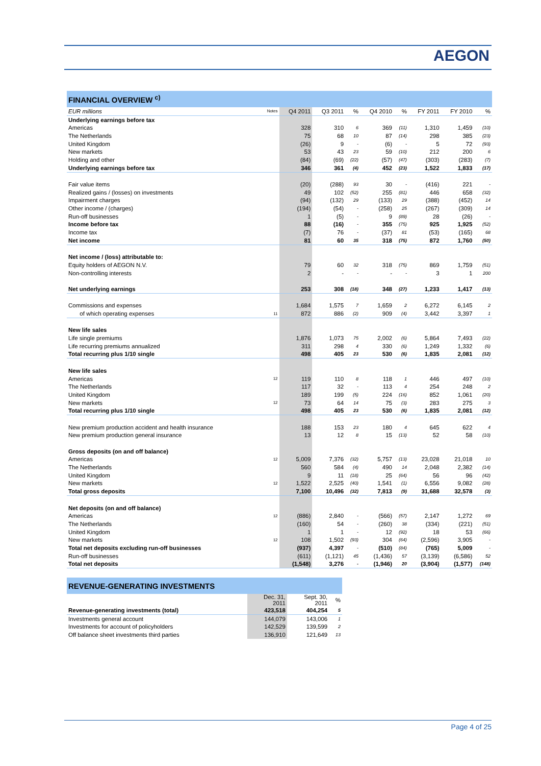AEGON
| FINANCIAL OVERVIEW <sup>c)</sup> | | | | | | | | | |
| EUR millions | Notes | Q4 2011 | Q3 2011 | % | Q4 2010 | % | FY 2011 | FY 2010 | % |
| Underlying earnings before tax | | | | | | | | | |
| Americas | | 328 | 310 | 6 | 369 | (11) | 1,310 | 1,459 | (10) |
| The Netherlands | | 75 | 68 | 10 | 87 | (14) | 298 | 385 | (23) |
| United Kingdom | | (26) | 9 | - | (6) | - | 5 | 72 | (93) |
| New markets | | 53 | 43 | 23 | 59 | (10) | 212 | 200 | 6 |
| Holding and other | | (84) | (69) | (22) | (57) | (47) | (303) | (283) | (7) |
| Underlying earnings before tax | | 346 | 361 | (4) | 452 | (23) | 1,522 | 1,833 | (17) |
| Fair value items | | (20) | (288) | 93 | 30 | - | (416) | 221 | - |
| Realized gains / (losses) on investments | | 49 | 102 | (52) | 255 | (81) | 446 | 658 | (32) |
| Impairment charges | | (94) | (132) | 29 | (133) | 29 | (388) | (452) | 14 |
| Other income / (charges) | | (194) | (54) | - | (258) | 25 | (267) | (309) | 14 |
| Run-off businesses | | 1 | (5) | - | 9 | (89) | 28 | (26) | - |
| Income before tax | | 88 | (16) | - | 355 | (75) | 925 | 1,925 | (52) |
| Income tax | | (7) | 76 | - | (37) | 81 | (53) | (165) | 68 |
| Net income | | 81 | 60 | 35 | 318 | (75) | 872 | 1,760 | (50) |
| Net income / (loss) attributable to: | | | | | | | | | |
| Equity holders of AEGON N.V. | | 79 | 60 | 32 | 318 | (75) | 869 | 1,759 | (51) |
| Non-controlling interests | | 2 | - | - | - | - | 3 | 1 | 200 |
| Net underlying earnings | | 253 | 308 | (18) | 348 | (27) | 1,233 | 1,417 | (13) |
| Commissions and expenses | | 1,684 | 1,575 | 7 | 1,659 | 2 | 6,272 | 6,145 | 2 |
| of which operating expenses | 11 | 872 | 886 | (2) | 909 | (4) | 3,442 | 3,397 | 1 |
| New life sales | | | | | | | | | |
| Life single premiums | | 1,876 | 1,073 | 75 | 2,002 | (6) | 5,864 | 7,493 | (22) |
| Life recurring premiums annualized | | 311 | 298 | 4 | 330 | (6) | 1,249 | 1,332 | (6) |
| Total recurring plus 1/10 single | | 498 | 405 | 23 | 530 | (6) | 1,835 | 2,081 | (12) |
| New life sales | | | | | | | | | |
| Americas | 12 | 119 | 110 | 8 | 118 | 1 | 446 | 497 | (10) |
| The Netherlands | | 117 | 32 | - | 113 | 4 | 254 | 248 | 2 |
| United Kingdom | | 189 | 199 | (5) | 224 | (16) | 852 | 1,061 | (20) |
| New markets | 12 | 73 | 64 | 14 | 75 | (3) | 283 | 275 | 3 |
| Total recurring plus 1/10 single | | 498 | 405 | 23 | 530 | (6) | 1,835 | 2,081 | (12) |
| New premium production accident and health insurance | | 188 | 153 | 23 | 180 | 4 | 645 | 622 | 4 |
| New premium production general insurance | | 13 | 12 | 8 | 15 | (13) | 52 | 58 | (10) |
| Gross deposits (on and off balance) | | | | | | | | | |
| Americas | 12 | 5,009 | 7,376 | (32) | 5,757 | (13) | 23,028 | 21,018 | 10 |
| The Netherlands | | 560 | 584 | (4) | 490 | 14 | 2,048 | 2,382 | (14) |
| United Kingdom | | 9 | 11 | (18) | 25 | (64) | 56 | 96 | (42) |
| New markets | 12 | 1,522 | 2,525 | (40) | 1,541 | (1) | 6,556 | 9,082 | (28) |
| Total gross deposits | | 7,100 | 10,496 | (32) | 7,813 | (9) | 31,688 | 32,578 | (3) |
| Net deposits (on and off balance) | | | | | | | | | |
| Americas | 12 | (886) | 2,840 | - | (566) | (57) | 2,147 | 1,272 | 69 |
| The Netherlands | | (160) | 54 | - | (260) | 38 | (334) | (221) | (51) |
| United Kingdom | | 1 | 1 | - | 12 | (92) | 18 | 53 | (66) |
| New markets | 12 | 108 | 1,502 | (93) | 304 | (64) | (2,596) | 3,905 | - |
| Total net deposits excluding run-off businesses | | (937) | 4,397 | - | (510) | (84) | (765) | 5,009 | - |
| Run-off businesses | | (611) | (1,121) | 45 | (1,436) | 57 | (3,139) | (6,586) | 52 |
| Total net deposits | | (1,548) | 3,276 | - | (1,946) | 20 | (3,904) | (1,577) | (148) |
| REVENUE-GENERATING INVESTMENTS | | | |
| | Dec. 31, 2011 | Sept. 30, 2011 | % |
| Revenue-generating investments (total) | 423,518 | 404,254 | 5 |
| Investments general account | 144,079 | 143,006 | 1 |
| Investments for account of policyholders | 142,529 | 139,599 | 2 |
| Off balance sheet investments third parties | 136,910 | 121,649 | 13 |
Page 4 of 25